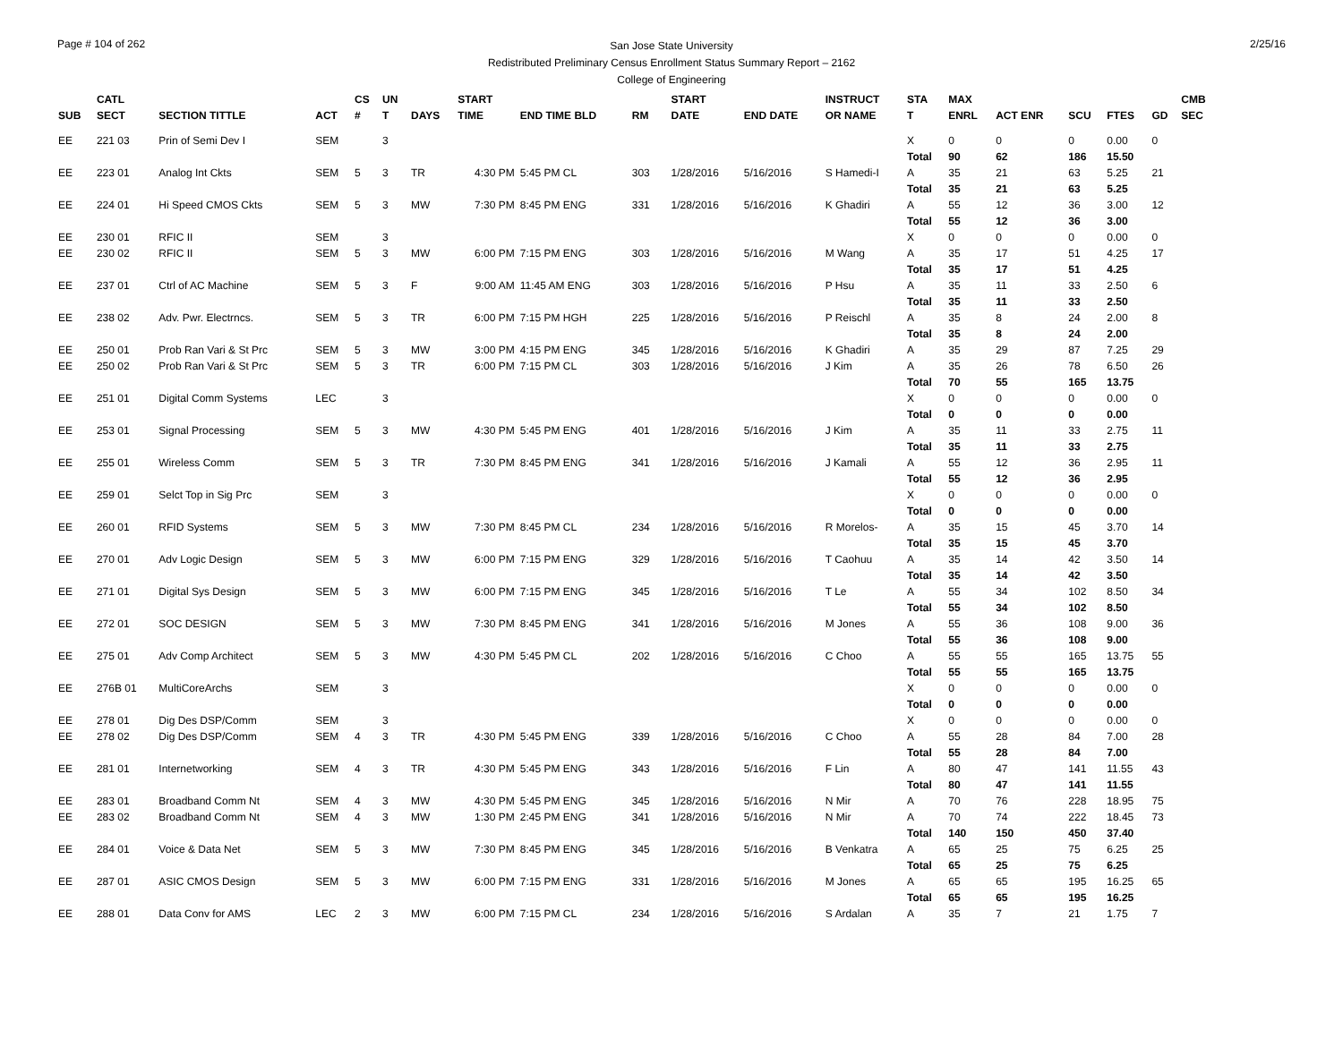Page # 104 of 262
San Jose State University
Redistributed Preliminary Census Enrollment Status Summary Report – 2162
College of Engineering
2/25/16
| | CATL | | | CS | UN | | START | | | | START | | INSTRUCT | STA | MAX | | | | | CMB |
| --- | --- | --- | --- | --- | --- | --- | --- | --- | --- | --- | --- | --- | --- | --- | --- | --- | --- | --- | --- | --- |
| SUB | SECT | SECTION TITTLE | ACT | # | T | DAYS | TIME | END TIME BLD | RM | | DATE | END DATE | OR NAME | T | ENRL | ACT ENR | SCU | FTES | GD | SEC |
| EE | 221 03 | Prin of Semi Dev I | SEM | | 3 | | | | | | | | | X | 0 | 0 | 0 | 0.00 | 0 | |
| | | | | | | | | | | | | | | Total | 90 | 62 | 186 | 15.50 | | |
| EE | 223 01 | Analog Int Ckts | SEM | 5 | 3 | TR | 4:30 PM | 5:45 PM CL | 303 | | 1/28/2016 | 5/16/2016 | S Hamedi-I | A | 35 | 21 | 63 | 5.25 | 21 | |
| | | | | | | | | | | | | | | Total | 35 | 21 | 63 | 5.25 | | |
| EE | 224 01 | Hi Speed CMOS Ckts | SEM | 5 | 3 | MW | 7:30 PM | 8:45 PM ENG | 331 | | 1/28/2016 | 5/16/2016 | K Ghadiri | A | 55 | 12 | 36 | 3.00 | 12 | |
| | | | | | | | | | | | | | | Total | 55 | 12 | 36 | 3.00 | | |
| EE | 230 01 | RFIC II | SEM | | 3 | | | | | | | | | X | 0 | 0 | 0 | 0.00 | 0 | |
| EE | 230 02 | RFIC II | SEM | 5 | 3 | MW | 6:00 PM | 7:15 PM ENG | 303 | | 1/28/2016 | 5/16/2016 | M Wang | A | 35 | 17 | 51 | 4.25 | 17 | |
| | | | | | | | | | | | | | | Total | 35 | 17 | 51 | 4.25 | | |
| EE | 237 01 | Ctrl of AC Machine | SEM | 5 | 3 | F | 9:00 AM | 11:45 AM ENG | 303 | | 1/28/2016 | 5/16/2016 | P Hsu | A | 35 | 11 | 33 | 2.50 | 6 | |
| | | | | | | | | | | | | | | Total | 35 | 11 | 33 | 2.50 | | |
| EE | 238 02 | Adv. Pwr. Electrncs. | SEM | 5 | 3 | TR | 6:00 PM | 7:15 PM HGH | 225 | | 1/28/2016 | 5/16/2016 | P Reischl | A | 35 | 8 | 24 | 2.00 | 8 | |
| | | | | | | | | | | | | | | Total | 35 | 8 | 24 | 2.00 | | |
| EE | 250 01 | Prob Ran Vari & St Prc | SEM | 5 | 3 | MW | 3:00 PM | 4:15 PM ENG | 345 | | 1/28/2016 | 5/16/2016 | K Ghadiri | A | 35 | 29 | 87 | 7.25 | 29 | |
| EE | 250 02 | Prob Ran Vari & St Prc | SEM | 5 | 3 | TR | 6:00 PM | 7:15 PM CL | 303 | | 1/28/2016 | 5/16/2016 | J Kim | A | 35 | 26 | 78 | 6.50 | 26 | |
| | | | | | | | | | | | | | | Total | 70 | 55 | 165 | 13.75 | | |
| EE | 251 01 | Digital Comm Systems | LEC | | 3 | | | | | | | | | X | 0 | 0 | 0 | 0.00 | 0 | |
| | | | | | | | | | | | | | | Total | 0 | 0 | 0 | 0.00 | | |
| EE | 253 01 | Signal Processing | SEM | 5 | 3 | MW | 4:30 PM | 5:45 PM ENG | 401 | | 1/28/2016 | 5/16/2016 | J Kim | A | 35 | 11 | 33 | 2.75 | 11 | |
| | | | | | | | | | | | | | | Total | 35 | 11 | 33 | 2.75 | | |
| EE | 255 01 | Wireless Comm | SEM | 5 | 3 | TR | 7:30 PM | 8:45 PM ENG | 341 | | 1/28/2016 | 5/16/2016 | J Kamali | A | 55 | 12 | 36 | 2.95 | 11 | |
| | | | | | | | | | | | | | | Total | 55 | 12 | 36 | 2.95 | | |
| EE | 259 01 | Selct Top in Sig Prc | SEM | | 3 | | | | | | | | | X | 0 | 0 | 0 | 0.00 | 0 | |
| | | | | | | | | | | | | | | Total | 0 | 0 | 0 | 0.00 | | |
| EE | 260 01 | RFID Systems | SEM | 5 | 3 | MW | 7:30 PM | 8:45 PM CL | 234 | | 1/28/2016 | 5/16/2016 | R Morelos- | A | 35 | 15 | 45 | 3.70 | 14 | |
| | | | | | | | | | | | | | | Total | 35 | 15 | 45 | 3.70 | | |
| EE | 270 01 | Adv Logic Design | SEM | 5 | 3 | MW | 6:00 PM | 7:15 PM ENG | 329 | | 1/28/2016 | 5/16/2016 | T Caohuu | A | 35 | 14 | 42 | 3.50 | 14 | |
| | | | | | | | | | | | | | | Total | 35 | 14 | 42 | 3.50 | | |
| EE | 271 01 | Digital Sys Design | SEM | 5 | 3 | MW | 6:00 PM | 7:15 PM ENG | 345 | | 1/28/2016 | 5/16/2016 | T Le | A | 55 | 34 | 102 | 8.50 | 34 | |
| | | | | | | | | | | | | | | Total | 55 | 34 | 102 | 8.50 | | |
| EE | 272 01 | SOC DESIGN | SEM | 5 | 3 | MW | 7:30 PM | 8:45 PM ENG | 341 | | 1/28/2016 | 5/16/2016 | M Jones | A | 55 | 36 | 108 | 9.00 | 36 | |
| | | | | | | | | | | | | | | Total | 55 | 36 | 108 | 9.00 | | |
| EE | 275 01 | Adv Comp Architect | SEM | 5 | 3 | MW | 4:30 PM | 5:45 PM CL | 202 | | 1/28/2016 | 5/16/2016 | C Choo | A | 55 | 55 | 165 | 13.75 | 55 | |
| | | | | | | | | | | | | | | Total | 55 | 55 | 165 | 13.75 | | |
| EE | 276B 01 | MultiCoreArchs | SEM | | 3 | | | | | | | | | X | 0 | 0 | 0 | 0.00 | 0 | |
| | | | | | | | | | | | | | | Total | 0 | 0 | 0 | 0.00 | | |
| EE | 278 01 | Dig Des DSP/Comm | SEM | | 3 | | | | | | | | | X | 0 | 0 | 0 | 0.00 | 0 | |
| EE | 278 02 | Dig Des DSP/Comm | SEM | 4 | 3 | TR | 4:30 PM | 5:45 PM ENG | 339 | | 1/28/2016 | 5/16/2016 | C Choo | A | 55 | 28 | 84 | 7.00 | 28 | |
| | | | | | | | | | | | | | | Total | 55 | 28 | 84 | 7.00 | | |
| EE | 281 01 | Internetworking | SEM | 4 | 3 | TR | 4:30 PM | 5:45 PM ENG | 343 | | 1/28/2016 | 5/16/2016 | F Lin | A | 80 | 47 | 141 | 11.55 | 43 | |
| | | | | | | | | | | | | | | Total | 80 | 47 | 141 | 11.55 | | |
| EE | 283 01 | Broadband Comm Nt | SEM | 4 | 3 | MW | 4:30 PM | 5:45 PM ENG | 345 | | 1/28/2016 | 5/16/2016 | N Mir | A | 70 | 76 | 228 | 18.95 | 75 | |
| EE | 283 02 | Broadband Comm Nt | SEM | 4 | 3 | MW | 1:30 PM | 2:45 PM ENG | 341 | | 1/28/2016 | 5/16/2016 | N Mir | A | 70 | 74 | 222 | 18.45 | 73 | |
| | | | | | | | | | | | | | | Total | 140 | 150 | 450 | 37.40 | | |
| EE | 284 01 | Voice & Data Net | SEM | 5 | 3 | MW | 7:30 PM | 8:45 PM ENG | 345 | | 1/28/2016 | 5/16/2016 | B Venkatra | A | 65 | 25 | 75 | 6.25 | 25 | |
| | | | | | | | | | | | | | | Total | 65 | 25 | 75 | 6.25 | | |
| EE | 287 01 | ASIC CMOS Design | SEM | 5 | 3 | MW | 6:00 PM | 7:15 PM ENG | 331 | | 1/28/2016 | 5/16/2016 | M Jones | A | 65 | 65 | 195 | 16.25 | 65 | |
| | | | | | | | | | | | | | | Total | 65 | 65 | 195 | 16.25 | | |
| EE | 288 01 | Data Conv for AMS | LEC | 2 | 3 | MW | 6:00 PM | 7:15 PM CL | 234 | | 1/28/2016 | 5/16/2016 | S Ardalan | A | 35 | 7 | 21 | 1.75 | 7 | |